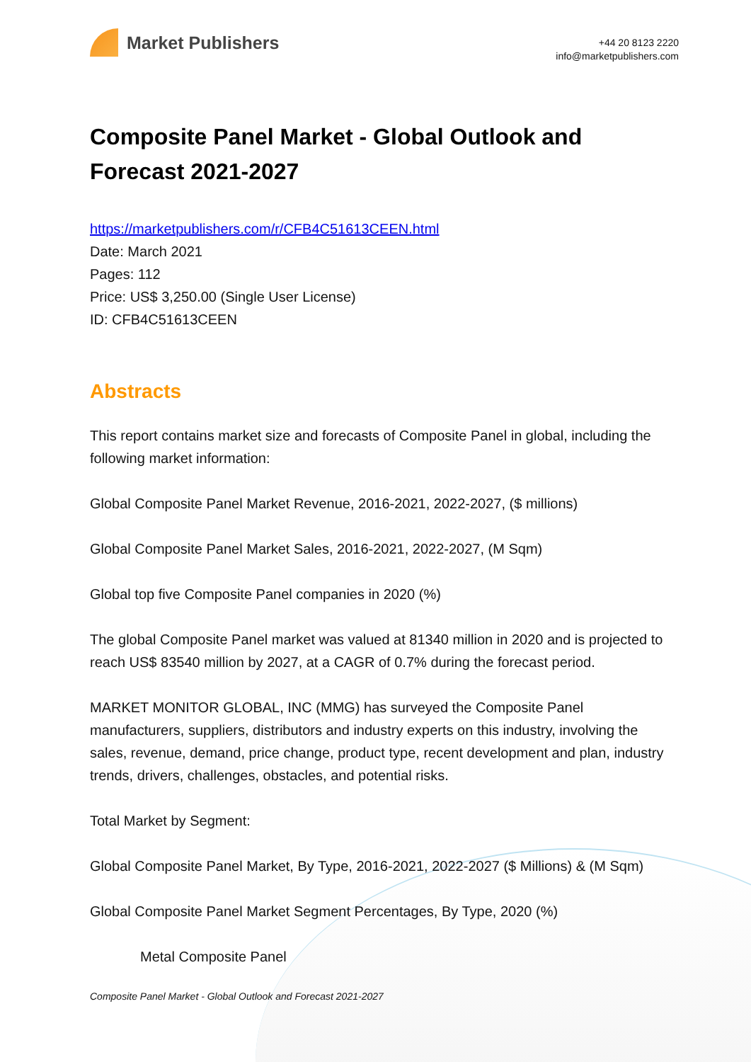Market Publishers
+44 20 8123 2220
info@marketpublishers.com
Composite Panel Market - Global Outlook and Forecast 2021-2027
https://marketpublishers.com/r/CFB4C51613CEEN.html
Date: March 2021
Pages: 112
Price: US$ 3,250.00 (Single User License)
ID: CFB4C51613CEEN
Abstracts
This report contains market size and forecasts of Composite Panel in global, including the following market information:
Global Composite Panel Market Revenue, 2016-2021, 2022-2027, ($ millions)
Global Composite Panel Market Sales, 2016-2021, 2022-2027, (M Sqm)
Global top five Composite Panel companies in 2020 (%)
The global Composite Panel market was valued at 81340 million in 2020 and is projected to reach US$ 83540 million by 2027, at a CAGR of 0.7% during the forecast period.
MARKET MONITOR GLOBAL, INC (MMG) has surveyed the Composite Panel manufacturers, suppliers, distributors and industry experts on this industry, involving the sales, revenue, demand, price change, product type, recent development and plan, industry trends, drivers, challenges, obstacles, and potential risks.
Total Market by Segment:
Global Composite Panel Market, By Type, 2016-2021, 2022-2027 ($ Millions) & (M Sqm)
Global Composite Panel Market Segment Percentages, By Type, 2020 (%)
Metal Composite Panel
Composite Panel Market - Global Outlook and Forecast 2021-2027